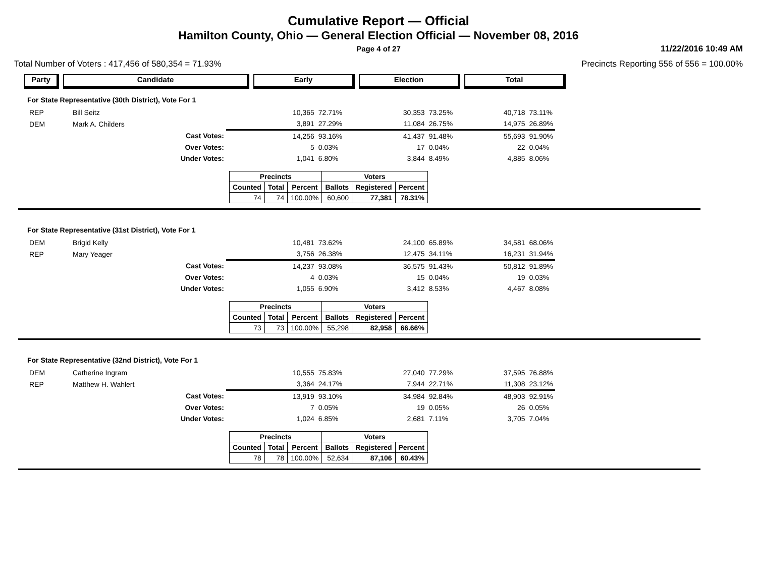Cumulative Report — Official
Hamilton County, Ohio — General Election Official — November 08, 2016
Page 4 of 27
11/22/2016 10:49 AM
Total Number of Voters : 417,456 of 580,354 = 71.93% Precincts Reporting 556 of 556 = 100.00%
Party Candidate Early Election Total
For State Representative (30th District), Vote For 1
| REP | Bill Seitz | | 10,365 | 72.71% | 30,353 | 73.25% | 40,718 | 73.11% |
| DEM | Mark A. Childers | | 3,891 | 27.29% | 11,084 | 26.75% | 14,975 | 26.89% |
| | Cast Votes: | | 14,256 | 93.16% | 41,437 | 91.48% | 55,693 | 91.90% |
| | Over Votes: | | 5 | 0.03% | 17 | 0.04% | 22 | 0.04% |
| | Under Votes: | | 1,041 | 6.80% | 3,844 | 8.49% | 4,885 | 8.06% |
| Precincts | | | Voters | | |
| --- | --- | --- | --- | --- | --- |
| Counted | Total | Percent | Ballots | Registered | Percent |
| 74 | 74 | 100.00% | 60,600 | 77,381 | 78.31% |
For State Representative (31st District), Vote For 1
| DEM | Brigid Kelly | | 10,481 | 73.62% | 24,100 | 65.89% | 34,581 | 68.06% |
| REP | Mary Yeager | | 3,756 | 26.38% | 12,475 | 34.11% | 16,231 | 31.94% |
| | Cast Votes: | | 14,237 | 93.08% | 36,575 | 91.43% | 50,812 | 91.89% |
| | Over Votes: | | 4 | 0.03% | 15 | 0.04% | 19 | 0.03% |
| | Under Votes: | | 1,055 | 6.90% | 3,412 | 8.53% | 4,467 | 8.08% |
| Precincts | | | Voters | | |
| --- | --- | --- | --- | --- | --- |
| Counted | Total | Percent | Ballots | Registered | Percent |
| 73 | 73 | 100.00% | 55,298 | 82,958 | 66.66% |
For State Representative (32nd District), Vote For 1
| DEM | Catherine Ingram | | 10,555 | 75.83% | 27,040 | 77.29% | 37,595 | 76.88% |
| REP | Matthew H. Wahlert | | 3,364 | 24.17% | 7,944 | 22.71% | 11,308 | 23.12% |
| | Cast Votes: | | 13,919 | 93.10% | 34,984 | 92.84% | 48,903 | 92.91% |
| | Over Votes: | | 7 | 0.05% | 19 | 0.05% | 26 | 0.05% |
| | Under Votes: | | 1,024 | 6.85% | 2,681 | 7.11% | 3,705 | 7.04% |
| Precincts | | | Voters | | |
| --- | --- | --- | --- | --- | --- |
| Counted | Total | Percent | Ballots | Registered | Percent |
| 78 | 78 | 100.00% | 52,634 | 87,106 | 60.43% |